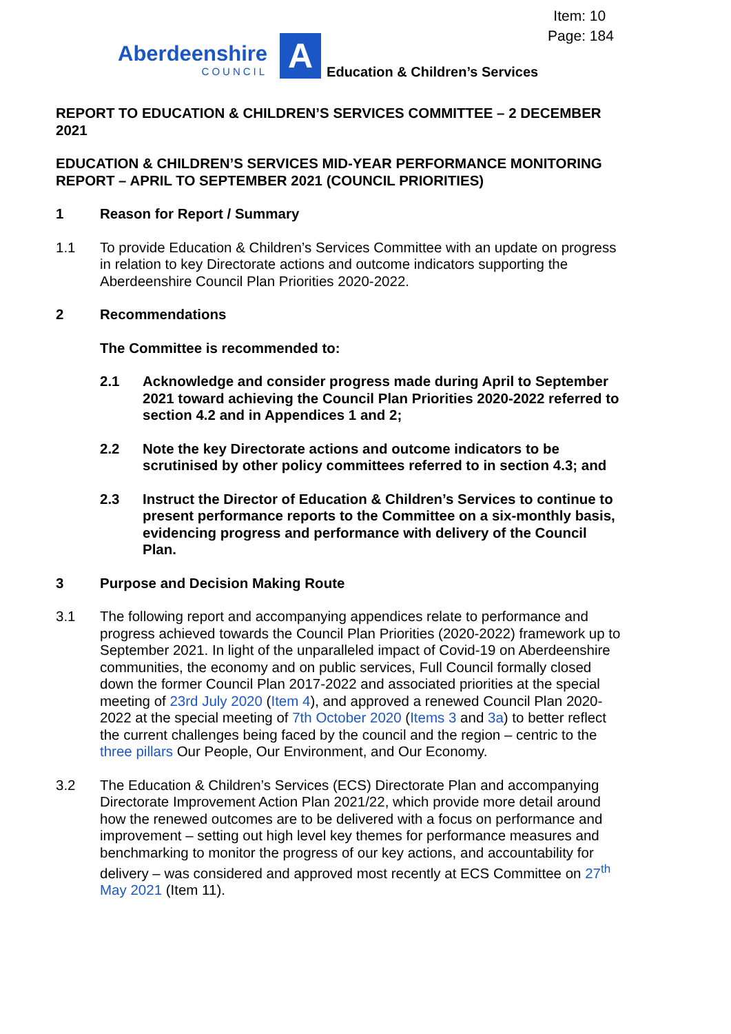Item: 10
Page: 184
Aberdeenshire
COUNCIL
A
Education & Children’s Services
REPORT TO EDUCATION & CHILDREN’S SERVICES COMMITTEE – 2 DECEMBER 2021
EDUCATION & CHILDREN’S SERVICES MID-YEAR PERFORMANCE MONITORING REPORT – APRIL TO SEPTEMBER 2021 (COUNCIL PRIORITIES)
1 Reason for Report / Summary
1.1 To provide Education & Children’s Services Committee with an update on progress in relation to key Directorate actions and outcome indicators supporting the Aberdeenshire Council Plan Priorities 2020-2022.
2 Recommendations
The Committee is recommended to:
2.1 Acknowledge and consider progress made during April to September 2021 toward achieving the Council Plan Priorities 2020-2022 referred to section 4.2 and in Appendices 1 and 2;
2.2 Note the key Directorate actions and outcome indicators to be scrutinised by other policy committees referred to in section 4.3; and
2.3 Instruct the Director of Education & Children’s Services to continue to present performance reports to the Committee on a six-monthly basis, evidencing progress and performance with delivery of the Council Plan.
3 Purpose and Decision Making Route
3.1 The following report and accompanying appendices relate to performance and progress achieved towards the Council Plan Priorities (2020-2022) framework up to September 2021. In light of the unparalleled impact of Covid-19 on Aberdeenshire communities, the economy and on public services, Full Council formally closed down the former Council Plan 2017-2022 and associated priorities at the special meeting of 23rd July 2020 (Item 4), and approved a renewed Council Plan 2020-2022 at the special meeting of 7th October 2020 (Items 3 and 3a) to better reflect the current challenges being faced by the council and the region – centric to the three pillars Our People, Our Environment, and Our Economy.
3.2 The Education & Children’s Services (ECS) Directorate Plan and accompanying Directorate Improvement Action Plan 2021/22, which provide more detail around how the renewed outcomes are to be delivered with a focus on performance and improvement – setting out high level key themes for performance measures and benchmarking to monitor the progress of our key actions, and accountability for delivery – was considered and approved most recently at ECS Committee on 27<sup>th</sup> May 2021 (Item 11).